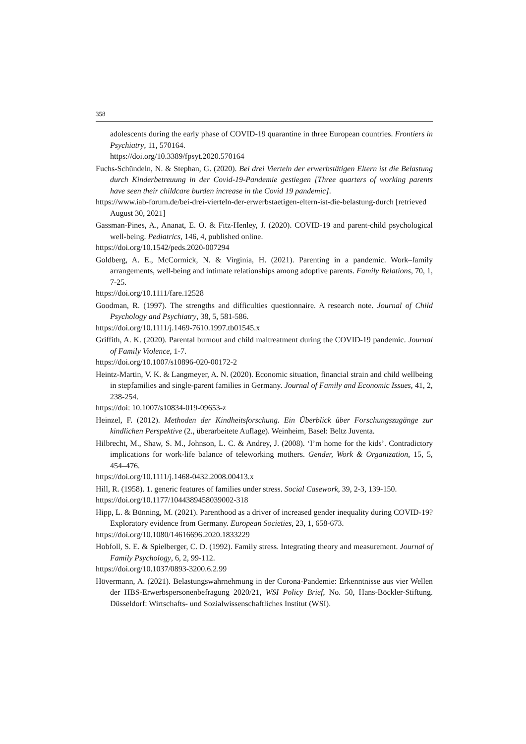358
adolescents during the early phase of COVID-19 quarantine in three European countries. Frontiers in Psychiatry, 11, 570164.
https://doi.org/10.3389/fpsyt.2020.570164
Fuchs-Schündeln, N. & Stephan, G. (2020). Bei drei Vierteln der erwerbstätigen Eltern ist die Belastung durch Kinderbetreuung in der Covid-19-Pandemie gestiegen [Three quarters of working parents have seen their childcare burden increase in the Covid 19 pandemic].
https://www.iab-forum.de/bei-drei-vierteln-der-erwerbstaetigen-eltern-ist-die-belastung-durch [retrieved August 30, 2021]
Gassman-Pines, A., Ananat, E. O. & Fitz-Henley, J. (2020). COVID-19 and parent-child psychological well-being. Pediatrics, 146, 4, published online.
https://doi.org/10.1542/peds.2020-007294
Goldberg, A. E., McCormick, N. & Virginia, H. (2021). Parenting in a pandemic. Work–family arrangements, well-being and intimate relationships among adoptive parents. Family Relations, 70, 1, 7-25.
https://doi.org/10.1111/fare.12528
Goodman, R. (1997). The strengths and difficulties questionnaire. A research note. Journal of Child Psychology and Psychiatry, 38, 5, 581-586.
https://doi.org/10.1111/j.1469-7610.1997.tb01545.x
Griffith, A. K. (2020). Parental burnout and child maltreatment during the COVID-19 pandemic. Journal of Family Violence, 1-7.
https://doi.org/10.1007/s10896-020-00172-2
Heintz-Martin, V. K. & Langmeyer, A. N. (2020). Economic situation, financial strain and child wellbeing in stepfamilies and single-parent families in Germany. Journal of Family and Economic Issues, 41, 2, 238-254.
https://doi: 10.1007/s10834-019-09653-z
Heinzel, F. (2012). Methoden der Kindheitsforschung. Ein Überblick über Forschungszugänge zur kindlichen Perspektive (2., überarbeitete Auflage). Weinheim, Basel: Beltz Juventa.
Hilbrecht, M., Shaw, S. M., Johnson, L. C. & Andrey, J. (2008). ‘I’m home for the kids’. Contradictory implications for work-life balance of teleworking mothers. Gender, Work & Organization, 15, 5, 454–476.
https://doi.org/10.1111/j.1468-0432.2008.00413.x
Hill, R. (1958). 1. generic features of families under stress. Social Casework, 39, 2-3, 139-150.
https://doi.org/10.1177/1044389458039002-318
Hipp, L. & Bünning, M. (2021). Parenthood as a driver of increased gender inequality during COVID-19? Exploratory evidence from Germany. European Societies, 23, 1, 658-673.
https://doi.org/10.1080/14616696.2020.1833229
Hobfoll, S. E. & Spielberger, C. D. (1992). Family stress. Integrating theory and measurement. Journal of Family Psychology, 6, 2, 99-112.
https://doi.org/10.1037/0893-3200.6.2.99
Hövermann, A. (2021). Belastungswahrnehmung in der Corona-Pandemie: Erkenntnisse aus vier Wellen der HBS-Erwerbspersonenbefragung 2020/21, WSI Policy Brief, No. 50, Hans-Böckler-Stiftung. Düsseldorf: Wirtschafts- und Sozialwissenschaftliches Institut (WSI).